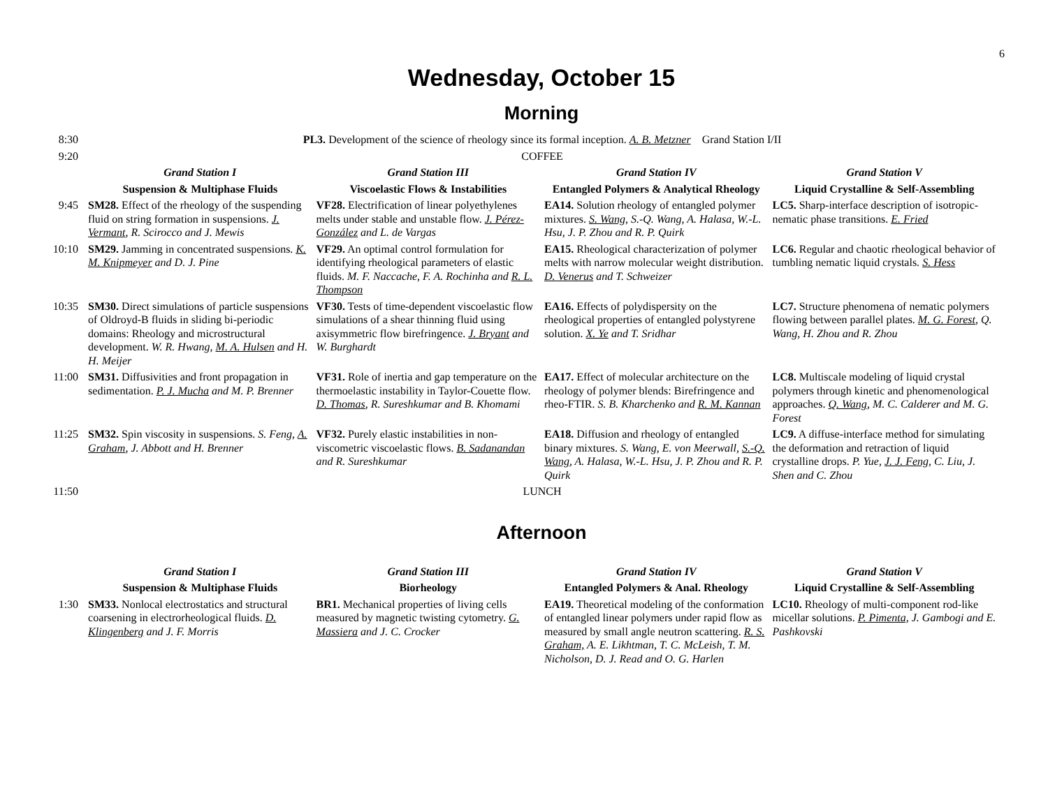6
Wednesday, October 15
Morning
| 8:30 | PL3. Development of the science of rheology since its formal inception. A. B. Metzner Grand Station I/II | | | |
| 9:20 | COFFEE | | | |
| | Grand Station I | Grand Station III | Grand Station IV | Grand Station V |
| | Suspension & Multiphase Fluids | Viscoelastic Flows & Instabilities | Entangled Polymers & Analytical Rheology | Liquid Crystalline & Self-Assembling |
| 9:45 | SM28. Effect of the rheology of the suspending fluid on string formation in suspensions. J. Vermant , R. Scirocco and J. Mewis | VF28. Electrification of linear polyethylenes melts under stable and unstable flow. J. Pérez-González and L. de Vargas | EA14. Solution rheology of entangled polymer mixtures. S. Wang , S.-Q. Wang, A. Halasa, W.-L. Hsu, J. P. Zhou and R. P. Quirk | LC5. Sharp-interface description of isotropic-nematic phase transitions. E. Fried |
| 10:10 | SM29. Jamming in concentrated suspensions. K. M. Knipmeyer and D. J. Pine | VF29. An optimal control formulation for identifying rheological parameters of elastic fluids. M. F. Naccache, F. A. Rochinha and R. L. Thompson | EA15. Rheological characterization of polymer melts with narrow molecular weight distribution. D. Venerus and T. Schweizer | LC6. Regular and chaotic rheological behavior of tumbling nematic liquid crystals. S. Hess |
| 10:35 | SM30. Direct simulations of particle suspensions of Oldroyd-B fluids in sliding bi-periodic domains: Rheology and microstructural development. W. R. Hwang, M. A. Hulsen and H. H. Meijer | VF30. Tests of time-dependent viscoelastic flow simulations of a shear thinning fluid using axisymmetric flow birefringence. J. Bryant and W. Burghardt | EA16. Effects of polydispersity on the rheological properties of entangled polystyrene solution. X. Ye and T. Sridhar | LC7. Structure phenomena of nematic polymers flowing between parallel plates. M. G. Forest , Q. Wang, H. Zhou and R. Zhou |
| 11:00 | SM31. Diffusivities and front propagation in sedimentation. P. J. Mucha and M. P. Brenner | VF31. Role of inertia and gap temperature on the thermoelastic instability in Taylor-Couette flow. D. Thomas , R. Sureshkumar and B. Khomami | EA17. Effect of molecular architecture on the rheology of polymer blends: Birefringence and rheo-FTIR. S. B. Kharchenko and R. M. Kannan | LC8. Multiscale modeling of liquid crystal polymers through kinetic and phenomenological approaches. Q. Wang , M. C. Calderer and M. G. Forest |
| 11:25 | SM32. Spin viscosity in suspensions. S. Feng, A. Graham , J. Abbott and H. Brenner | VF32. Purely elastic instabilities in non-viscometric viscoelastic flows. B. Sadanandan and R. Sureshkumar | EA18. Diffusion and rheology of entangled binary mixtures. S. Wang, E. von Meerwall, S.-Q. Wang , A. Halasa, W.-L. Hsu, J. P. Zhou and R. P. Quirk | LC9. A diffuse-interface method for simulating the deformation and retraction of liquid crystalline drops. P. Yue, J. J. Feng , C. Liu, J. Shen and C. Zhou |
| 11:50 | LUNCH | | | |
Afternoon
| | Grand Station I | Grand Station III | Grand Station IV | Grand Station V |
| | Suspension & Multiphase Fluids | Biorheology | Entangled Polymers & Anal. Rheology | Liquid Crystalline & Self-Assembling |
| 1:30 | SM33. Nonlocal electrostatics and structural coarsening in electrorheological fluids. D. Klingenberg and J. F. Morris | BR1. Mechanical properties of living cells measured by magnetic twisting cytometry. G. Massiera and J. C. Crocker | EA19. Theoretical modeling of the conformation of entangled linear polymers under rapid flow as measured by small angle neutron scattering. R. S. Graham, A. E. Likhtman, T. C. McLeish, T. M. Nicholson, D. J. Read and O. G. Harlen | LC10. Rheology of multi-component rod-like micellar solutions. P. Pimenta, J. Gambogi and E. Pashkovski |